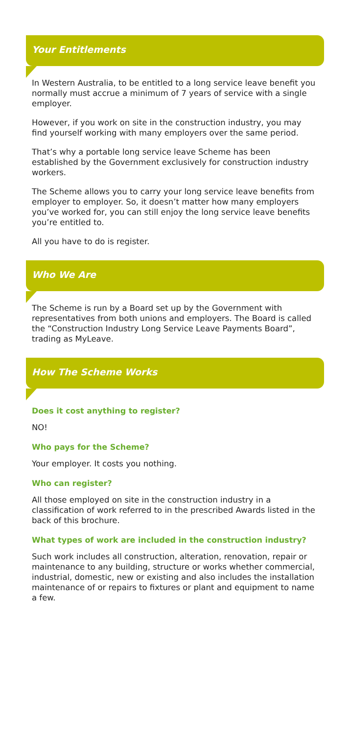Your Entitlements
In Western Australia, to be entitled to a long service leave benefit you normally must accrue a minimum of 7 years of service with a single employer.
However, if you work on site in the construction industry, you may find yourself working with many employers over the same period.
That’s why a portable long service leave Scheme has been established by the Government exclusively for construction industry workers.
The Scheme allows you to carry your long service leave benefits from employer to employer. So, it doesn’t matter how many employers you’ve worked for, you can still enjoy the long service leave benefits you’re entitled to.
All you have to do is register.
Who We Are
The Scheme is run by a Board set up by the Government with representatives from both unions and employers. The Board is called the “Construction Industry Long Service Leave Payments Board”, trading as MyLeave.
How The Scheme Works
Does it cost anything to register?
NO!
Who pays for the Scheme?
Your employer. It costs you nothing.
Who can register?
All those employed on site in the construction industry in a classification of work referred to in the prescribed Awards listed in the back of this brochure.
What types of work are included in the construction industry?
Such work includes all construction, alteration, renovation, repair or maintenance to any building, structure or works whether commercial, industrial, domestic, new or existing and also includes the installation maintenance of or repairs to fixtures or plant and equipment to name a few.